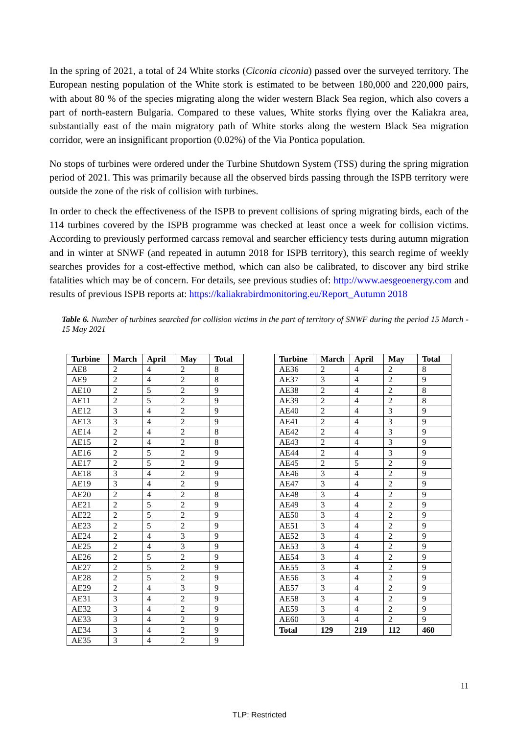In the spring of 2021, a total of 24 White storks (Ciconia ciconia) passed over the surveyed territory. The European nesting population of the White stork is estimated to be between 180,000 and 220,000 pairs, with about 80 % of the species migrating along the wider western Black Sea region, which also covers a part of north-eastern Bulgaria. Compared to these values, White storks flying over the Kaliakra area, substantially east of the main migratory path of White storks along the western Black Sea migration corridor, were an insignificant proportion (0.02%) of the Via Pontica population.
No stops of turbines were ordered under the Turbine Shutdown System (TSS) during the spring migration period of 2021. This was primarily because all the observed birds passing through the ISPB territory were outside the zone of the risk of collision with turbines.
In order to check the effectiveness of the ISPB to prevent collisions of spring migrating birds, each of the 114 turbines covered by the ISPB programme was checked at least once a week for collision victims. According to previously performed carcass removal and searcher efficiency tests during autumn migration and in winter at SNWF (and repeated in autumn 2018 for ISPB territory), this search regime of weekly searches provides for a cost-effective method, which can also be calibrated, to discover any bird strike fatalities which may be of concern. For details, see previous studies of: http://www.aesgeoenergy.com and results of previous ISPB reports at: https://kaliakrabirdmonitoring.eu/Report_Autumn 2018
Table 6. Number of turbines searched for collision victims in the part of territory of SNWF during the period 15 March - 15 May 2021
| Turbine | March | April | May | Total |
| --- | --- | --- | --- | --- |
| AE8 | 2 | 4 | 2 | 8 |
| AE9 | 2 | 4 | 2 | 8 |
| AE10 | 2 | 5 | 2 | 9 |
| AE11 | 2 | 5 | 2 | 9 |
| AE12 | 3 | 4 | 2 | 9 |
| AE13 | 3 | 4 | 2 | 9 |
| AE14 | 2 | 4 | 2 | 8 |
| AE15 | 2 | 4 | 2 | 8 |
| AE16 | 2 | 5 | 2 | 9 |
| AE17 | 2 | 5 | 2 | 9 |
| AE18 | 3 | 4 | 2 | 9 |
| AE19 | 3 | 4 | 2 | 9 |
| AE20 | 2 | 4 | 2 | 8 |
| AE21 | 2 | 5 | 2 | 9 |
| AE22 | 2 | 5 | 2 | 9 |
| AE23 | 2 | 5 | 2 | 9 |
| AE24 | 2 | 4 | 3 | 9 |
| AE25 | 2 | 4 | 3 | 9 |
| AE26 | 2 | 5 | 2 | 9 |
| AE27 | 2 | 5 | 2 | 9 |
| AE28 | 2 | 5 | 2 | 9 |
| AE29 | 2 | 4 | 3 | 9 |
| AE31 | 3 | 4 | 2 | 9 |
| AE32 | 3 | 4 | 2 | 9 |
| AE33 | 3 | 4 | 2 | 9 |
| AE34 | 3 | 4 | 2 | 9 |
| AE35 | 3 | 4 | 2 | 9 |
| Turbine | March | April | May | Total |
| --- | --- | --- | --- | --- |
| AE36 | 2 | 4 | 2 | 8 |
| AE37 | 3 | 4 | 2 | 9 |
| AE38 | 2 | 4 | 2 | 8 |
| AE39 | 2 | 4 | 2 | 8 |
| AE40 | 2 | 4 | 3 | 9 |
| AE41 | 2 | 4 | 3 | 9 |
| AE42 | 2 | 4 | 3 | 9 |
| AE43 | 2 | 4 | 3 | 9 |
| AE44 | 2 | 4 | 3 | 9 |
| AE45 | 2 | 5 | 2 | 9 |
| AE46 | 3 | 4 | 2 | 9 |
| AE47 | 3 | 4 | 2 | 9 |
| AE48 | 3 | 4 | 2 | 9 |
| AE49 | 3 | 4 | 2 | 9 |
| AE50 | 3 | 4 | 2 | 9 |
| AE51 | 3 | 4 | 2 | 9 |
| AE52 | 3 | 4 | 2 | 9 |
| AE53 | 3 | 4 | 2 | 9 |
| AE54 | 3 | 4 | 2 | 9 |
| AE55 | 3 | 4 | 2 | 9 |
| AE56 | 3 | 4 | 2 | 9 |
| AE57 | 3 | 4 | 2 | 9 |
| AE58 | 3 | 4 | 2 | 9 |
| AE59 | 3 | 4 | 2 | 9 |
| AE60 | 3 | 4 | 2 | 9 |
| Total | 129 | 219 | 112 | 460 |
11
TLP: Restricted